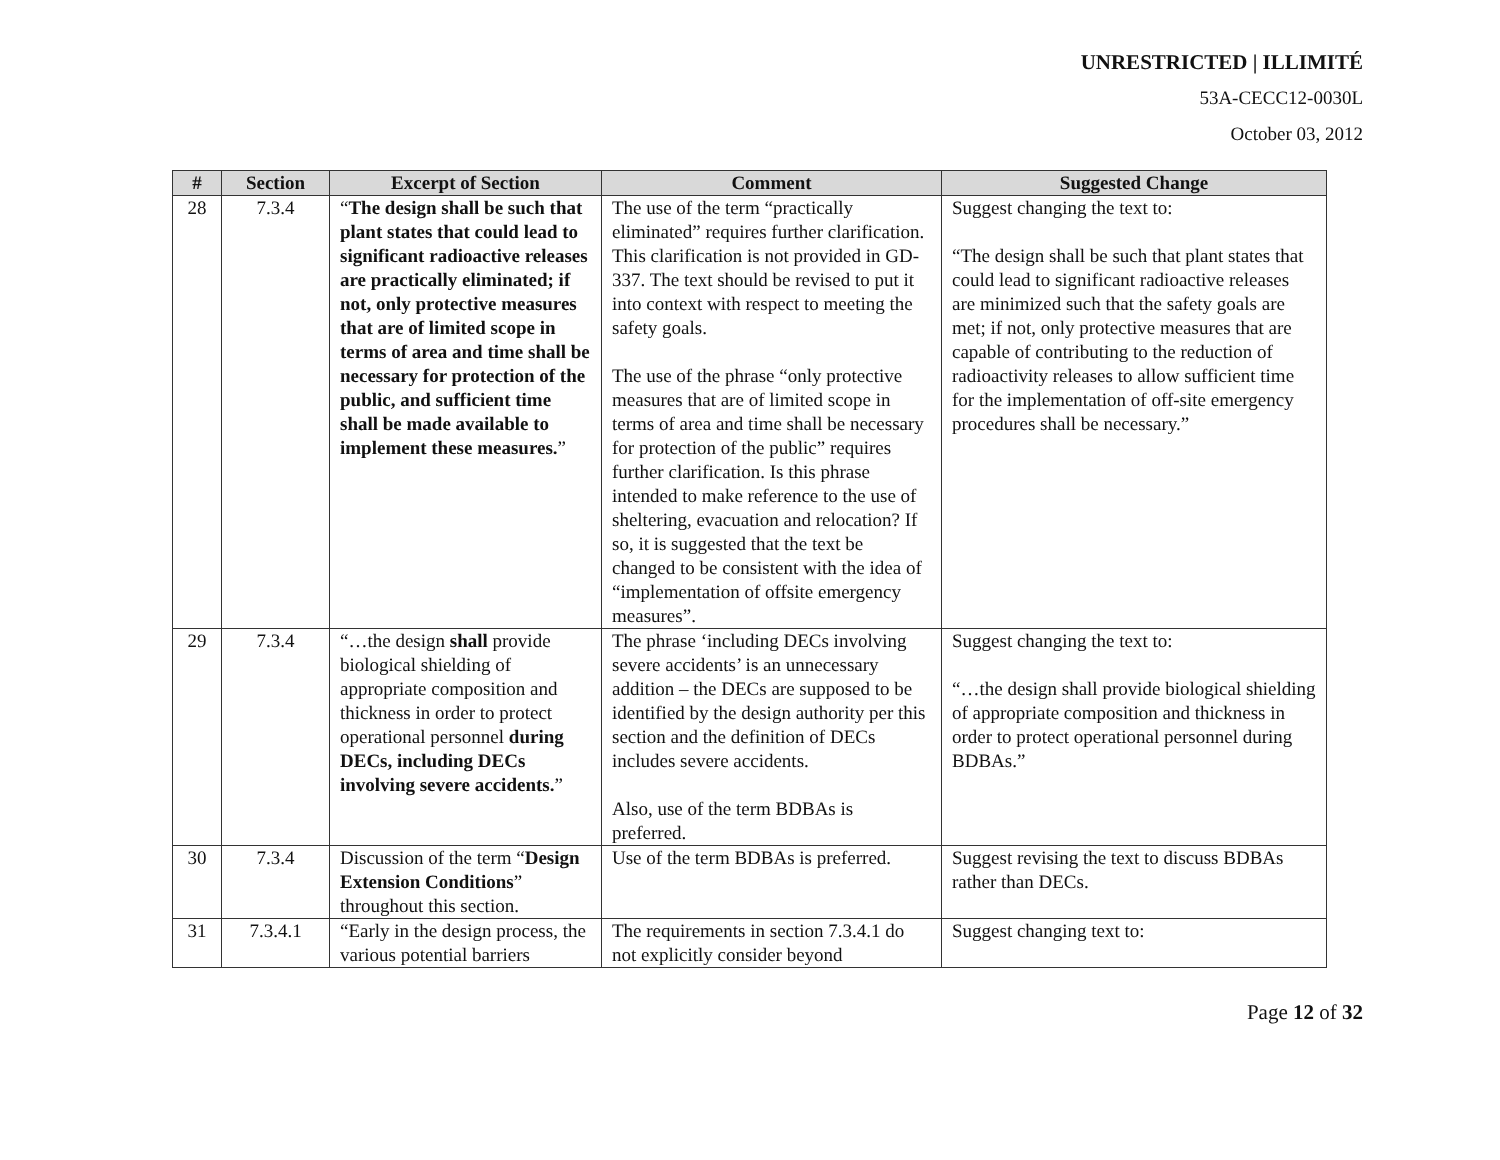UNRESTRICTED | ILLIMITÉ
53A-CECC12-0030L
October 03, 2012
| # | Section | Excerpt of Section | Comment | Suggested Change |
| --- | --- | --- | --- | --- |
| 28 | 7.3.4 | “ The design shall be such that plant states that could lead to significant radioactive releases are practically eliminated; if not, only protective measures that are of limited scope in terms of area and time shall be necessary for protection of the public, and sufficient time shall be made available to implement these measures. ” | The use of the term “practically eliminated” requires further clarification. This clarification is not provided in GD-337. The text should be revised to put it into context with respect to meeting the safety goals. The use of the phrase “only protective measures that are of limited scope in terms of area and time shall be necessary for protection of the public” requires further clarification. Is this phrase intended to make reference to the use of sheltering, evacuation and relocation? If so, it is suggested that the text be changed to be consistent with the idea of “implementation of offsite emergency measures”. | Suggest changing the text to: “The design shall be such that plant states that could lead to significant radioactive releases are minimized such that the safety goals are met; if not, only protective measures that are capable of contributing to the reduction of radioactivity releases to allow sufficient time for the implementation of off-site emergency procedures shall be necessary.” |
| 29 | 7.3.4 | “…the design shall provide biological shielding of appropriate composition and thickness in order to protect operational personnel during DECs, including DECs involving severe accidents. ” | The phrase ‘including DECs involving severe accidents’ is an unnecessary addition – the DECs are supposed to be identified by the design authority per this section and the definition of DECs includes severe accidents. Also, use of the term BDBAs is preferred. | Suggest changing the text to: “…the design shall provide biological shielding of appropriate composition and thickness in order to protect operational personnel during BDBAs.” |
| 30 | 7.3.4 | Discussion of the term “ Design Extension Conditions ” throughout this section. | Use of the term BDBAs is preferred. | Suggest revising the text to discuss BDBAs rather than DECs. |
| 31 | 7.3.4.1 | “Early in the design process, the various potential barriers | The requirements in section 7.3.4.1 do not explicitly consider beyond | Suggest changing text to: |
Page 12 of 32